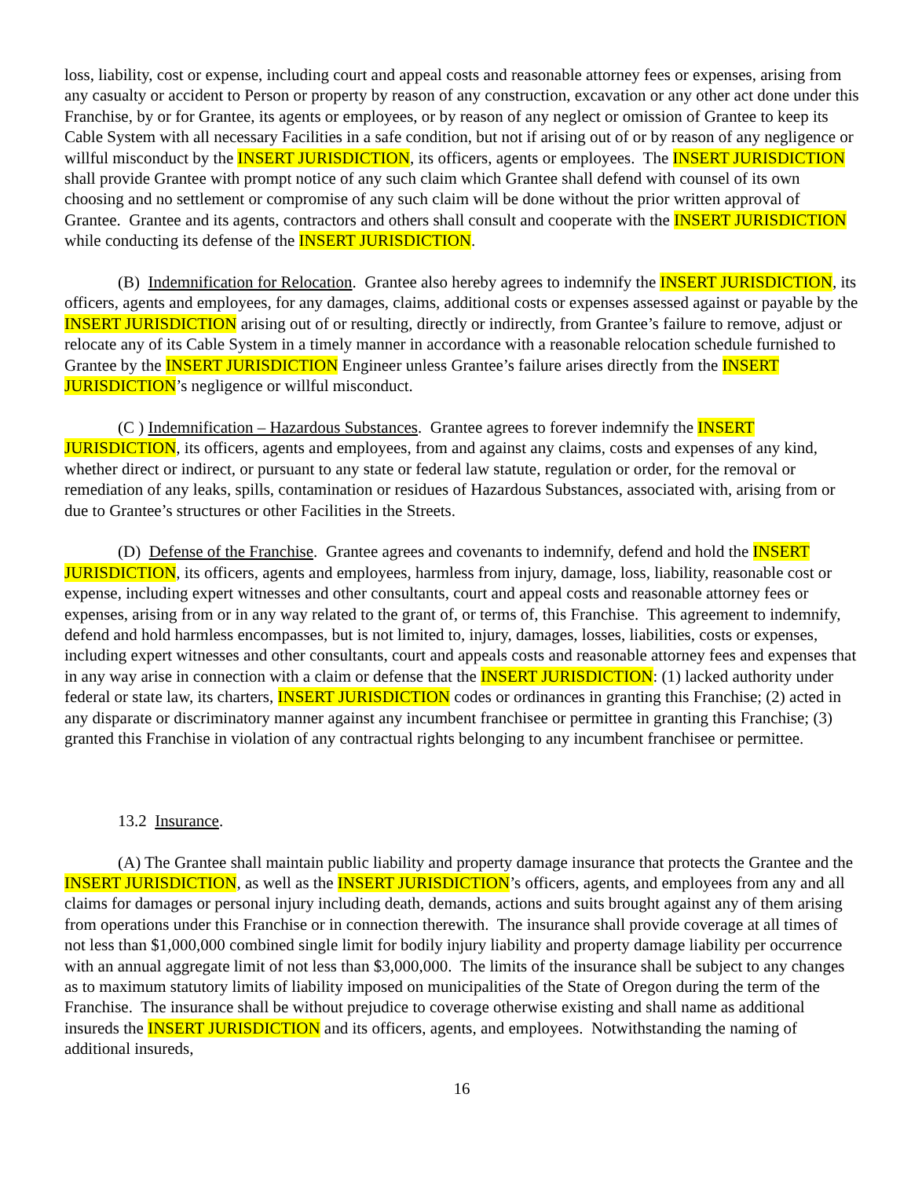loss, liability, cost or expense, including court and appeal costs and reasonable attorney fees or expenses, arising from any casualty or accident to Person or property by reason of any construction, excavation or any other act done under this Franchise, by or for Grantee, its agents or employees, or by reason of any neglect or omission of Grantee to keep its Cable System with all necessary Facilities in a safe condition, but not if arising out of or by reason of any negligence or willful misconduct by the INSERT JURISDICTION, its officers, agents or employees. The INSERT JURISDICTION shall provide Grantee with prompt notice of any such claim which Grantee shall defend with counsel of its own choosing and no settlement or compromise of any such claim will be done without the prior written approval of Grantee. Grantee and its agents, contractors and others shall consult and cooperate with the INSERT JURISDICTION while conducting its defense of the INSERT JURISDICTION.
(B) Indemnification for Relocation. Grantee also hereby agrees to indemnify the INSERT JURISDICTION, its officers, agents and employees, for any damages, claims, additional costs or expenses assessed against or payable by the INSERT JURISDICTION arising out of or resulting, directly or indirectly, from Grantee’s failure to remove, adjust or relocate any of its Cable System in a timely manner in accordance with a reasonable relocation schedule furnished to Grantee by the INSERT JURISDICTION Engineer unless Grantee’s failure arises directly from the INSERT JURISDICTION’s negligence or willful misconduct.
(C ) Indemnification – Hazardous Substances. Grantee agrees to forever indemnify the INSERT JURISDICTION, its officers, agents and employees, from and against any claims, costs and expenses of any kind, whether direct or indirect, or pursuant to any state or federal law statute, regulation or order, for the removal or remediation of any leaks, spills, contamination or residues of Hazardous Substances, associated with, arising from or due to Grantee’s structures or other Facilities in the Streets.
(D) Defense of the Franchise. Grantee agrees and covenants to indemnify, defend and hold the INSERT JURISDICTION, its officers, agents and employees, harmless from injury, damage, loss, liability, reasonable cost or expense, including expert witnesses and other consultants, court and appeal costs and reasonable attorney fees or expenses, arising from or in any way related to the grant of, or terms of, this Franchise. This agreement to indemnify, defend and hold harmless encompasses, but is not limited to, injury, damages, losses, liabilities, costs or expenses, including expert witnesses and other consultants, court and appeals costs and reasonable attorney fees and expenses that in any way arise in connection with a claim or defense that the INSERT JURISDICTION: (1) lacked authority under federal or state law, its charters, INSERT JURISDICTION codes or ordinances in granting this Franchise; (2) acted in any disparate or discriminatory manner against any incumbent franchisee or permittee in granting this Franchise; (3) granted this Franchise in violation of any contractual rights belonging to any incumbent franchisee or permittee.
13.2 Insurance.
(A) The Grantee shall maintain public liability and property damage insurance that protects the Grantee and the INSERT JURISDICTION, as well as the INSERT JURISDICTION’s officers, agents, and employees from any and all claims for damages or personal injury including death, demands, actions and suits brought against any of them arising from operations under this Franchise or in connection therewith. The insurance shall provide coverage at all times of not less than $1,000,000 combined single limit for bodily injury liability and property damage liability per occurrence with an annual aggregate limit of not less than $3,000,000. The limits of the insurance shall be subject to any changes as to maximum statutory limits of liability imposed on municipalities of the State of Oregon during the term of the Franchise. The insurance shall be without prejudice to coverage otherwise existing and shall name as additional insureds the INSERT JURISDICTION and its officers, agents, and employees. Notwithstanding the naming of additional insureds,
16